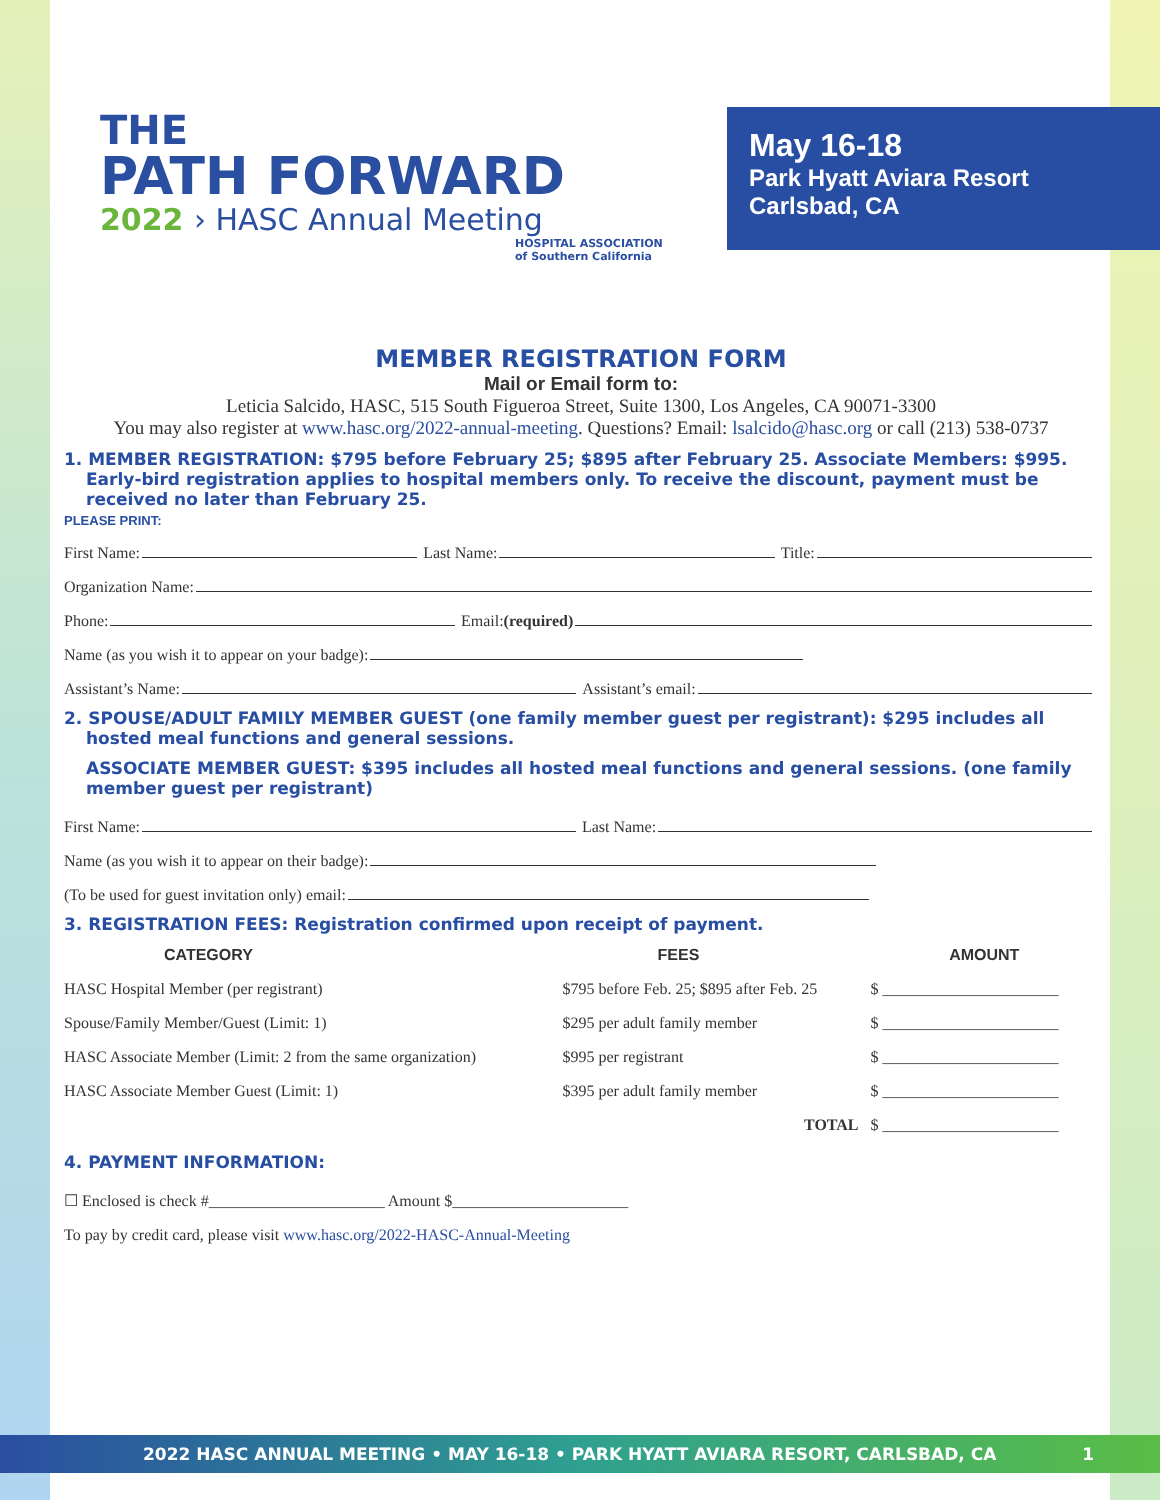THE
PATH FORWARD
2022 › HASC Annual Meeting
HOSPITAL ASSOCIATION
of Southern California
May 16-18
Park Hyatt Aviara Resort
Carlsbad, CA
MEMBER REGISTRATION FORM
Mail or Email form to:
Leticia Salcido, HASC, 515 South Figueroa Street, Suite 1300, Los Angeles, CA 90071-3300
You may also register at www.hasc.org/2022-annual-meeting. Questions? Email: lsalcido@hasc.org or call (213) 538-0737
1. MEMBER REGISTRATION: $795 before February 25; $895 after February 25. Associate Members: $995. Early-bird registration applies to hospital members only. To receive the discount, payment must be received no later than February 25.
PLEASE PRINT:
First Name: Last Name: Title:
Organization Name:
Phone: Email: (required)
Name (as you wish it to appear on your badge):
Assistant’s Name: Assistant’s email:
2. SPOUSE/ADULT FAMILY MEMBER GUEST (one family member guest per registrant): $295 includes all hosted meal functions and general sessions.
ASSOCIATE MEMBER GUEST: $395 includes all hosted meal functions and general sessions. (one family member guest per registrant)
First Name: Last Name:
Name (as you wish it to appear on their badge):
(To be used for guest invitation only) email:
3. REGISTRATION FEES: Registration confirmed upon receipt of payment.
| CATEGORY | FEES | AMOUNT |
| --- | --- | --- |
| HASC Hospital Member (per registrant) | $795 before Feb. 25; $895 after Feb. 25 | $ ______________________ |
| Spouse/Family Member/Guest (Limit: 1) | $295 per adult family member | $ ______________________ |
| HASC Associate Member (Limit: 2 from the same organization) | $995 per registrant | $ ______________________ |
| HASC Associate Member Guest (Limit: 1) | $395 per adult family member | $ ______________________ |
| | TOTAL | $ ______________________ |
4. PAYMENT INFORMATION:
☐ Enclosed is check #______________________ Amount $______________________
To pay by credit card, please visit www.hasc.org/2022-HASC-Annual-Meeting
2022 HASC ANNUAL MEETING • MAY 16-18 • PARK HYATT AVIARA RESORT, CARLSBAD, CA 1